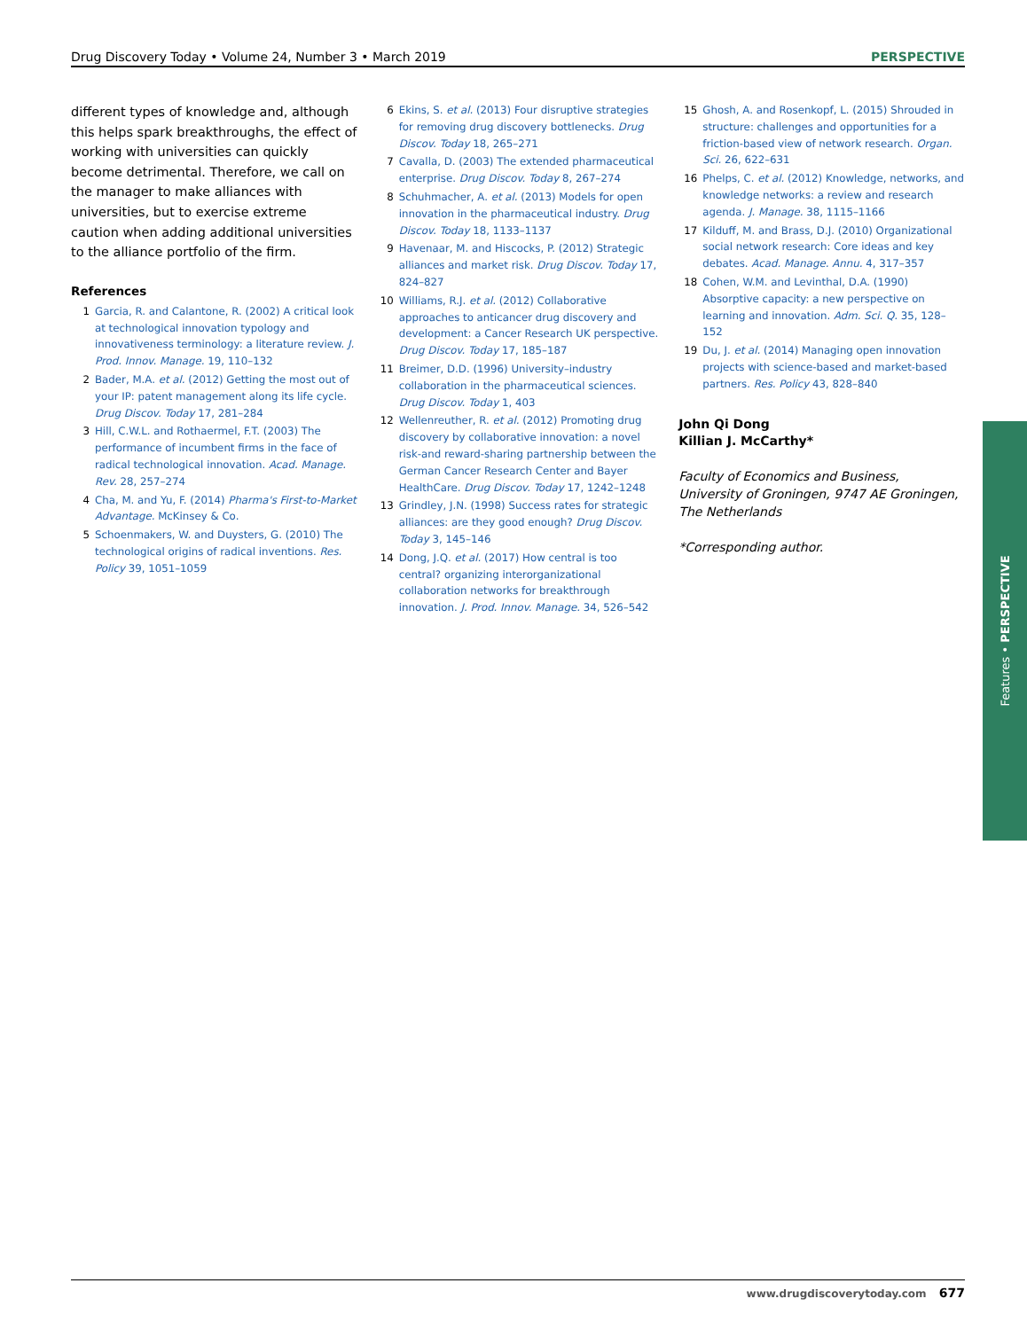Drug Discovery Today • Volume 24, Number 3 • March 2019 PERSPECTIVE
different types of knowledge and, although this helps spark breakthroughs, the effect of working with universities can quickly become detrimental. Therefore, we call on the manager to make alliances with universities, but to exercise extreme caution when adding additional universities to the alliance portfolio of the firm.
References
1 Garcia, R. and Calantone, R. (2002) A critical look at technological innovation typology and innovativeness terminology: a literature review. J. Prod. Innov. Manage. 19, 110–132
2 Bader, M.A. et al. (2012) Getting the most out of your IP: patent management along its life cycle. Drug Discov. Today 17, 281–284
3 Hill, C.W.L. and Rothaermel, F.T. (2003) The performance of incumbent firms in the face of radical technological innovation. Acad. Manage. Rev. 28, 257–274
4 Cha, M. and Yu, F. (2014) Pharma's First-to-Market Advantage. McKinsey & Co.
5 Schoenmakers, W. and Duysters, G. (2010) The technological origins of radical inventions. Res. Policy 39, 1051–1059
6 Ekins, S. et al. (2013) Four disruptive strategies for removing drug discovery bottlenecks. Drug Discov. Today 18, 265–271
7 Cavalla, D. (2003) The extended pharmaceutical enterprise. Drug Discov. Today 8, 267–274
8 Schuhmacher, A. et al. (2013) Models for open innovation in the pharmaceutical industry. Drug Discov. Today 18, 1133–1137
9 Havenaar, M. and Hiscocks, P. (2012) Strategic alliances and market risk. Drug Discov. Today 17, 824–827
10 Williams, R.J. et al. (2012) Collaborative approaches to anticancer drug discovery and development: a Cancer Research UK perspective. Drug Discov. Today 17, 185–187
11 Breimer, D.D. (1996) University–industry collaboration in the pharmaceutical sciences. Drug Discov. Today 1, 403
12 Wellenreuther, R. et al. (2012) Promoting drug discovery by collaborative innovation: a novel risk-and reward-sharing partnership between the German Cancer Research Center and Bayer HealthCare. Drug Discov. Today 17, 1242–1248
13 Grindley, J.N. (1998) Success rates for strategic alliances: are they good enough? Drug Discov. Today 3, 145–146
14 Dong, J.Q. et al. (2017) How central is too central? organizing interorganizational collaboration networks for breakthrough innovation. J. Prod. Innov. Manage. 34, 526–542
15 Ghosh, A. and Rosenkopf, L. (2015) Shrouded in structure: challenges and opportunities for a friction-based view of network research. Organ. Sci. 26, 622–631
16 Phelps, C. et al. (2012) Knowledge, networks, and knowledge networks: a review and research agenda. J. Manage. 38, 1115–1166
17 Kilduff, M. and Brass, D.J. (2010) Organizational social network research: Core ideas and key debates. Acad. Manage. Annu. 4, 317–357
18 Cohen, W.M. and Levinthal, D.A. (1990) Absorptive capacity: a new perspective on learning and innovation. Adm. Sci. Q. 35, 128–152
19 Du, J. et al. (2014) Managing open innovation projects with science-based and market-based partners. Res. Policy 43, 828–840
John Qi Dong
Killian J. McCarthy*
Faculty of Economics and Business, University of Groningen, 9747 AE Groningen, The Netherlands
*Corresponding author.
Features • PERSPECTIVE
www.drugdiscoverytoday.com 677